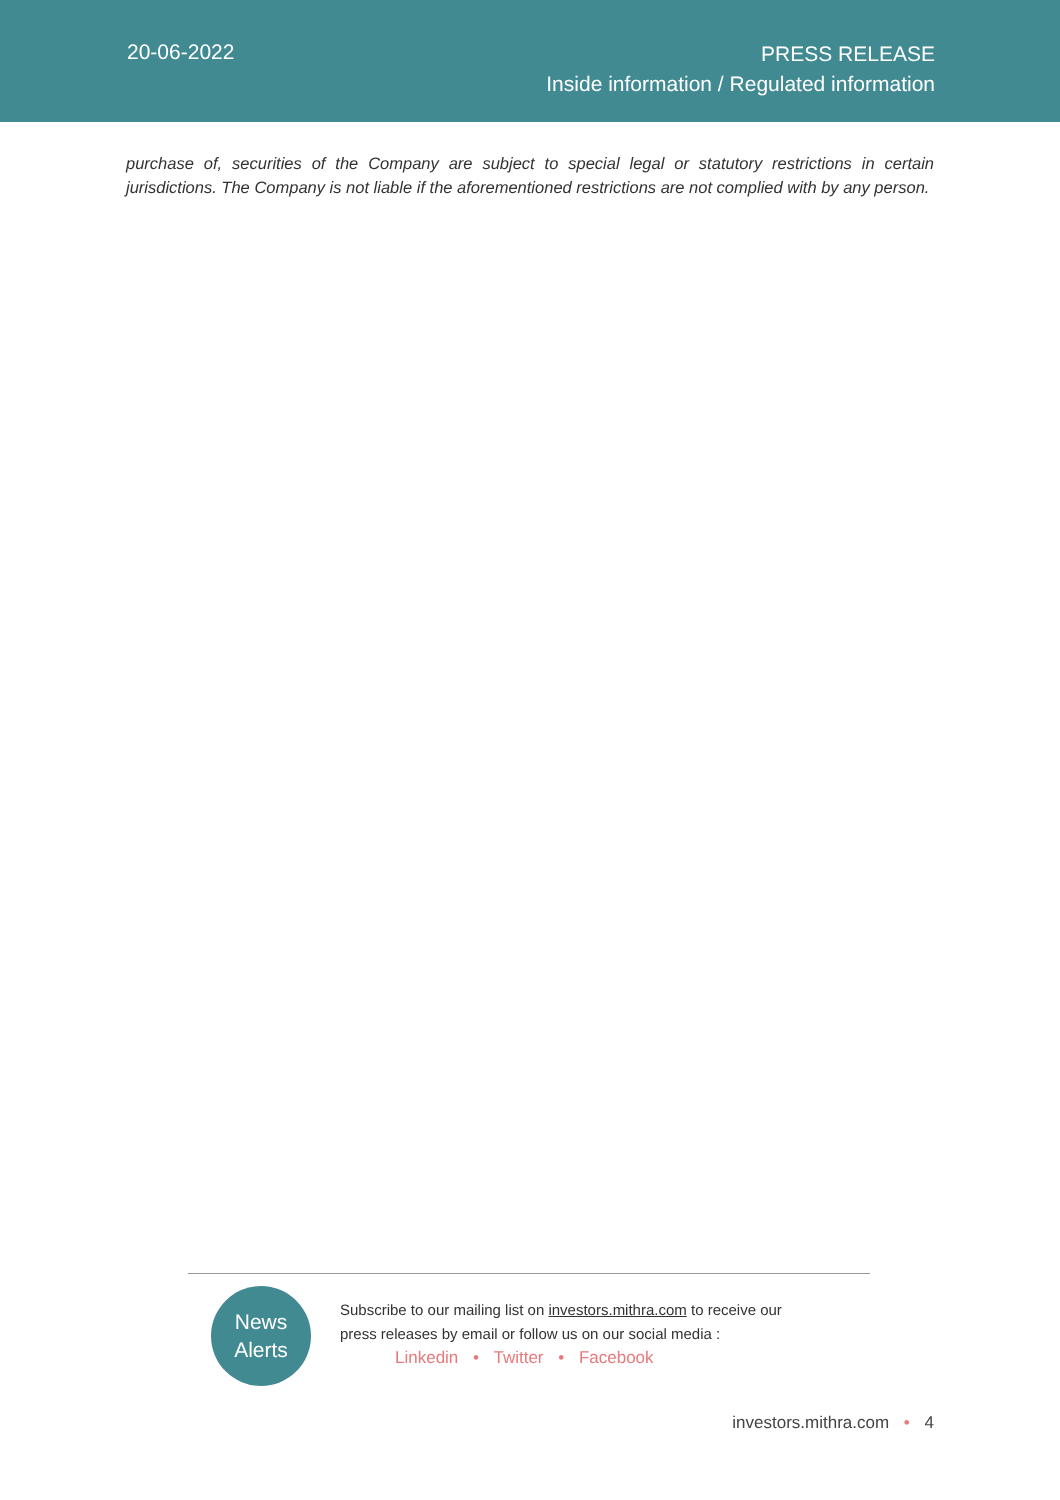20-06-2022
PRESS RELEASE
Inside information / Regulated information
purchase of, securities of the Company are subject to special legal or statutory restrictions in certain jurisdictions. The Company is not liable if the aforementioned restrictions are not complied with by any person.
News
Alerts
Subscribe to our mailing list on investors.mithra.com to receive our
press releases by email or follow us on our social media :
Linkedin • Twitter • Facebook
investors.mithra.com • 4